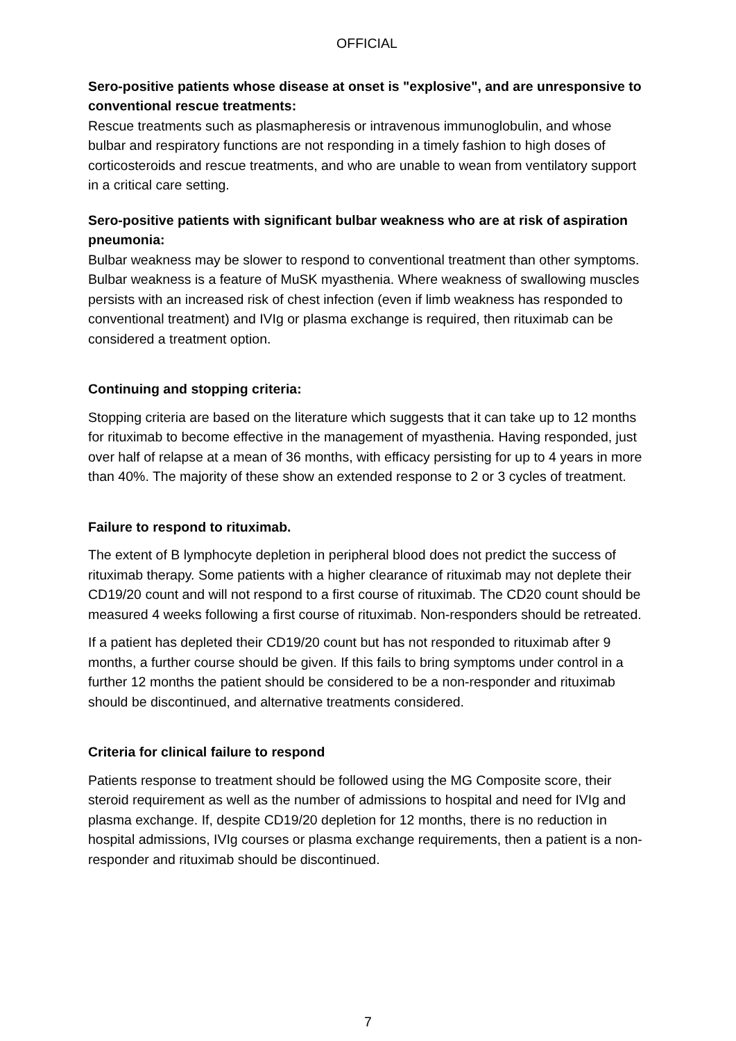OFFICIAL
Sero-positive patients whose disease at onset is "explosive", and are unresponsive to conventional rescue treatments:
Rescue treatments such as plasmapheresis or intravenous immunoglobulin, and whose bulbar and respiratory functions are not responding in a timely fashion to high doses of corticosteroids and rescue treatments, and who are unable to wean from ventilatory support in a critical care setting.
Sero-positive patients with significant bulbar weakness who are at risk of aspiration pneumonia:
Bulbar weakness may be slower to respond to conventional treatment than other symptoms. Bulbar weakness is a feature of MuSK myasthenia. Where weakness of swallowing muscles persists with an increased risk of chest infection (even if limb weakness has responded to conventional treatment) and IVIg or plasma exchange is required, then rituximab can be considered a treatment option.
Continuing and stopping criteria:
Stopping criteria are based on the literature which suggests that it can take up to 12 months for rituximab to become effective in the management of myasthenia. Having responded, just over half of relapse at a mean of 36 months, with efficacy persisting for up to 4 years in more than 40%. The majority of these show an extended response to 2 or 3 cycles of treatment.
Failure to respond to rituximab.
The extent of B lymphocyte depletion in peripheral blood does not predict the success of rituximab therapy. Some patients with a higher clearance of rituximab may not deplete their CD19/20 count and will not respond to a first course of rituximab. The CD20 count should be measured 4 weeks following a first course of rituximab. Non-responders should be retreated.
If a patient has depleted their CD19/20 count but has not responded to rituximab after 9 months, a further course should be given. If this fails to bring symptoms under control in a further 12 months the patient should be considered to be a non-responder and rituximab should be discontinued, and alternative treatments considered.
Criteria for clinical failure to respond
Patients response to treatment should be followed using the MG Composite score, their steroid requirement as well as the number of admissions to hospital and need for IVIg and plasma exchange. If, despite CD19/20 depletion for 12 months, there is no reduction in hospital admissions, IVIg courses or plasma exchange requirements, then a patient is a non-responder and rituximab should be discontinued.
7